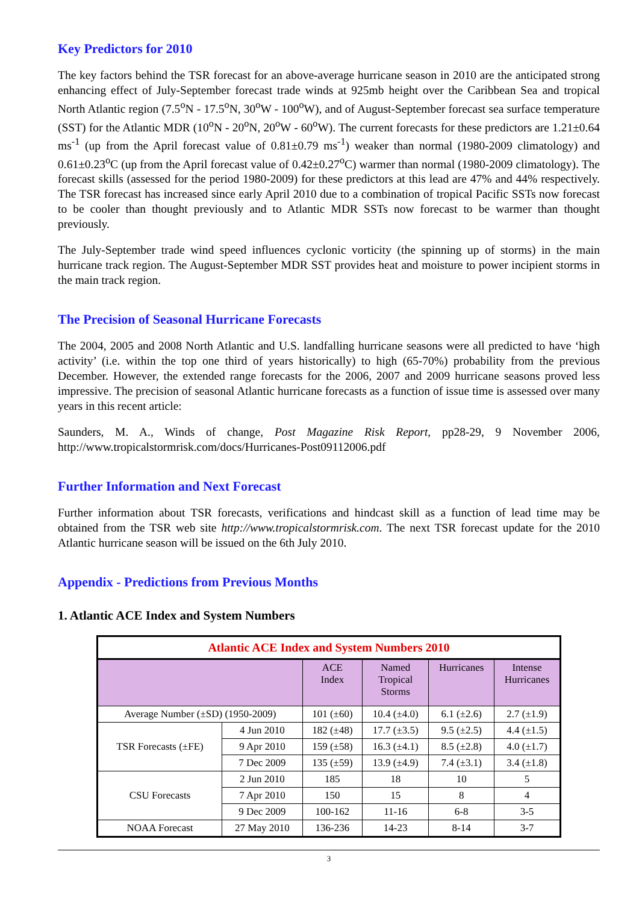Key Predictors for 2010
The key factors behind the TSR forecast for an above-average hurricane season in 2010 are the anticipated strong enhancing effect of July-September forecast trade winds at 925mb height over the Caribbean Sea and tropical North Atlantic region (7.5<sup>o</sup>N - 17.5<sup>o</sup>N, 30<sup>o</sup>W - 100<sup>o</sup>W), and of August-September forecast sea surface temperature (SST) for the Atlantic MDR (10<sup>o</sup>N - 20<sup>o</sup>N, 20<sup>o</sup>W - 60<sup>o</sup>W). The current forecasts for these predictors are 1.21±0.64 ms<sup>-1</sup> (up from the April forecast value of 0.81±0.79 ms<sup>-1</sup>) weaker than normal (1980-2009 climatology) and 0.61±0.23<sup>o</sup>C (up from the April forecast value of 0.42±0.27<sup>o</sup>C) warmer than normal (1980-2009 climatology). The forecast skills (assessed for the period 1980-2009) for these predictors at this lead are 47% and 44% respectively. The TSR forecast has increased since early April 2010 due to a combination of tropical Pacific SSTs now forecast to be cooler than thought previously and to Atlantic MDR SSTs now forecast to be warmer than thought previously.
The July-September trade wind speed influences cyclonic vorticity (the spinning up of storms) in the main hurricane track region. The August-September MDR SST provides heat and moisture to power incipient storms in the main track region.
The Precision of Seasonal Hurricane Forecasts
The 2004, 2005 and 2008 North Atlantic and U.S. landfalling hurricane seasons were all predicted to have ‘high activity’ (i.e. within the top one third of years historically) to high (65-70%) probability from the previous December. However, the extended range forecasts for the 2006, 2007 and 2009 hurricane seasons proved less impressive. The precision of seasonal Atlantic hurricane forecasts as a function of issue time is assessed over many years in this recent article:
Saunders, M. A., Winds of change, Post Magazine Risk Report, pp28-29, 9 November 2006, http://www.tropicalstormrisk.com/docs/Hurricanes-Post09112006.pdf
Further Information and Next Forecast
Further information about TSR forecasts, verifications and hindcast skill as a function of lead time may be obtained from the TSR web site http://www.tropicalstormrisk.com. The next TSR forecast update for the 2010 Atlantic hurricane season will be issued on the 6th July 2010.
Appendix - Predictions from Previous Months
1. Atlantic ACE Index and System Numbers
| Atlantic ACE Index and System Numbers 2010 | | | | | |
| | | ACE Index | Named Tropical Storms | Hurricanes | Intense Hurricanes |
| Average Number (±SD) (1950-2009) | | 101 (±60) | 10.4 (±4.0) | 6.1 (±2.6) | 2.7 (±1.9) |
| TSR Forecasts (±FE) | 4 Jun 2010 | 182 (±48) | 17.7 (±3.5) | 9.5 (±2.5) | 4.4 (±1.5) |
| | 9 Apr 2010 | 159 (±58) | 16.3 (±4.1) | 8.5 (±2.8) | 4.0 (±1.7) |
| | 7 Dec 2009 | 135 (±59) | 13.9 (±4.9) | 7.4 (±3.1) | 3.4 (±1.8) |
| CSU Forecasts | 2 Jun 2010 | 185 | 18 | 10 | 5 |
| | 7 Apr 2010 | 150 | 15 | 8 | 4 |
| | 9 Dec 2009 | 100-162 | 11-16 | 6-8 | 3-5 |
| NOAA Forecast | 27 May 2010 | 136-236 | 14-23 | 8-14 | 3-7 |
3